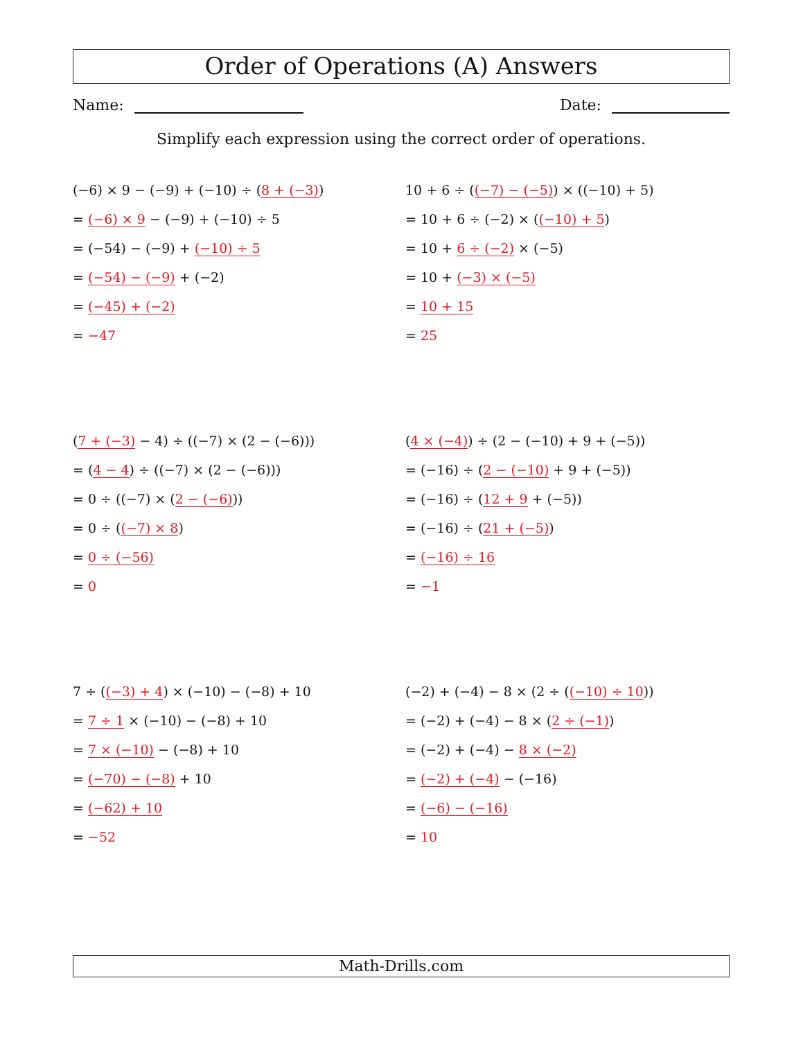Order of Operations (A) Answers
Name: Date:
Simplify each expression using the correct order of operations.
(−6) × 9 − (−9) + (−10) ÷ (8 + (−3))
= (−6) × 9 − (−9) + (−10) ÷ 5
= (−54) − (−9) + (−10) ÷ 5
= (−54) − (−9) + (−2)
= (−45) + (−2)
= −47
10 + 6 ÷ ((−7) − (−5)) × ((−10) + 5)
= 10 + 6 ÷ (−2) × ((−10) + 5)
= 10 + 6 ÷ (−2) × (−5)
= 10 + (−3) × (−5)
= 10 + 15
= 25
(7 + (−3) − 4) ÷ ((−7) × (2 − (−6)))
= (4 − 4) ÷ ((−7) × (2 − (−6)))
= 0 ÷ ((−7) × (2 − (−6)))
= 0 ÷ ((−7) × 8)
= 0 ÷ (−56)
= 0
(4 × (−4)) ÷ (2 − (−10) + 9 + (−5))
= (−16) ÷ (2 − (−10) + 9 + (−5))
= (−16) ÷ (12 + 9 + (−5))
= (−16) ÷ (21 + (−5))
= (−16) ÷ 16
= −1
7 ÷ ((−3) + 4) × (−10) − (−8) + 10
= 7 ÷ 1 × (−10) − (−8) + 10
= 7 × (−10) − (−8) + 10
= (−70) − (−8) + 10
= (−62) + 10
= −52
(−2) + (−4) − 8 × (2 ÷ ((−10) ÷ 10))
= (−2) + (−4) − 8 × (2 ÷ (−1))
= (−2) + (−4) − 8 × (−2)
= (−2) + (−4) − (−16)
= (−6) − (−16)
= 10
Math-Drills.com